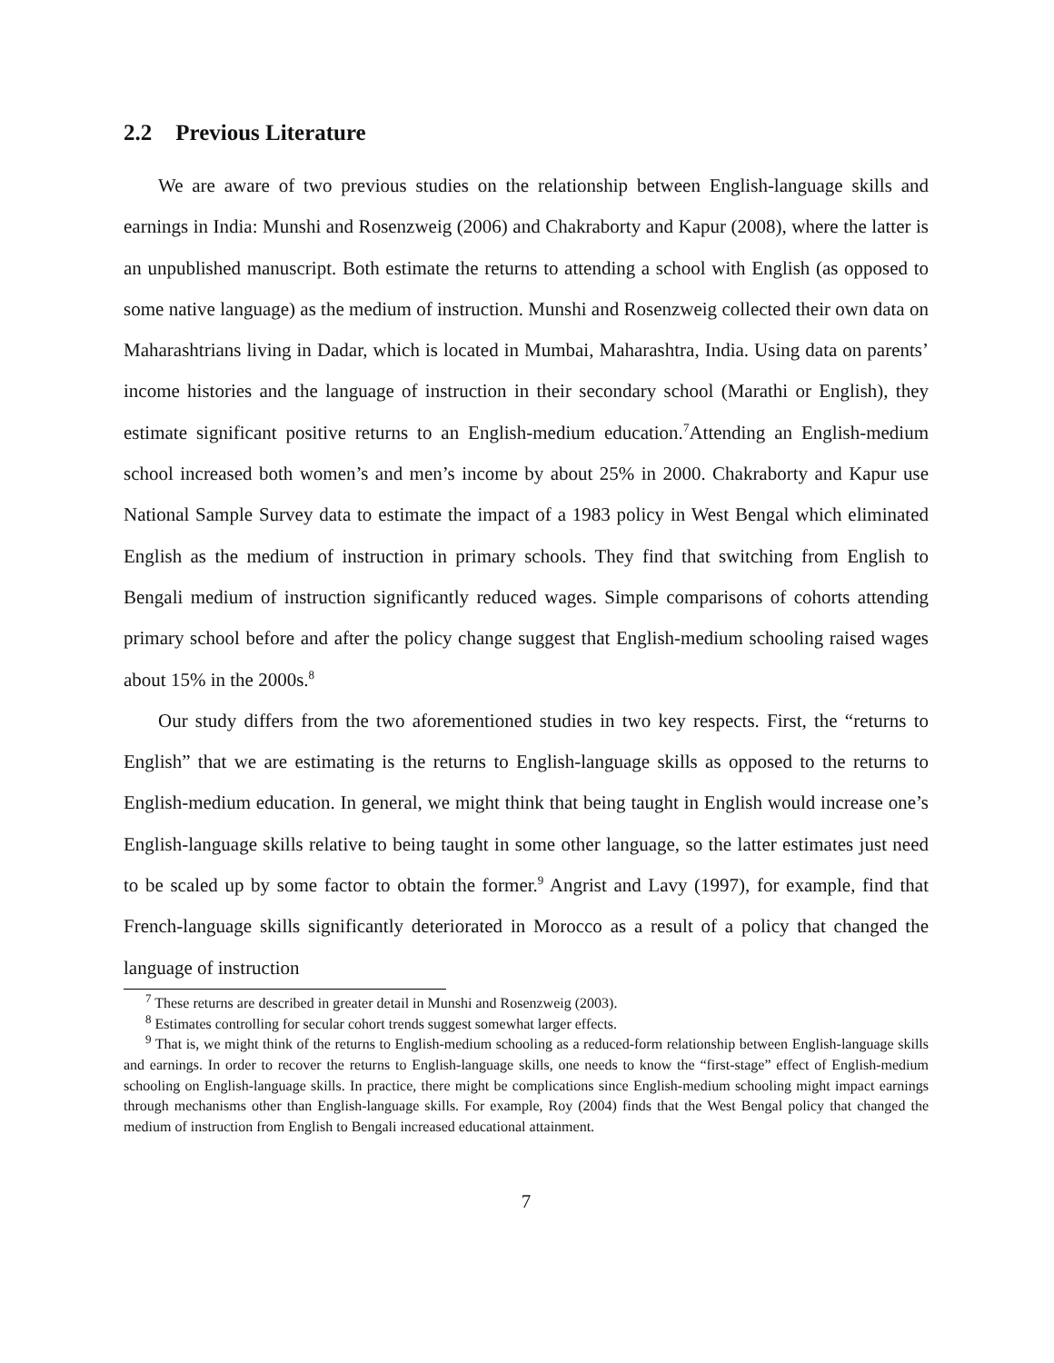2.2 Previous Literature
We are aware of two previous studies on the relationship between English-language skills and earnings in India: Munshi and Rosenzweig (2006) and Chakraborty and Kapur (2008), where the latter is an unpublished manuscript. Both estimate the returns to attending a school with English (as opposed to some native language) as the medium of instruction. Munshi and Rosenzweig collected their own data on Maharashtrians living in Dadar, which is located in Mumbai, Maharashtra, India. Using data on parents’ income histories and the language of instruction in their secondary school (Marathi or English), they estimate significant positive returns to an English-medium education.<sup>7</sup>Attending an English-medium school increased both women’s and men’s income by about 25% in 2000. Chakraborty and Kapur use National Sample Survey data to estimate the impact of a 1983 policy in West Bengal which eliminated English as the medium of instruction in primary schools. They find that switching from English to Bengali medium of instruction significantly reduced wages. Simple comparisons of cohorts attending primary school before and after the policy change suggest that English-medium schooling raised wages about 15% in the 2000s.<sup>8</sup>
Our study differs from the two aforementioned studies in two key respects. First, the “returns to English” that we are estimating is the returns to English-language skills as opposed to the returns to English-medium education. In general, we might think that being taught in English would increase one’s English-language skills relative to being taught in some other language, so the latter estimates just need to be scaled up by some factor to obtain the former.<sup>9</sup> Angrist and Lavy (1997), for example, find that French-language skills significantly deteriorated in Morocco as a result of a policy that changed the language of instruction
<sup>7</sup> These returns are described in greater detail in Munshi and Rosenzweig (2003).
<sup>8</sup> Estimates controlling for secular cohort trends suggest somewhat larger effects.
<sup>9</sup> That is, we might think of the returns to English-medium schooling as a reduced-form relationship between English-language skills and earnings. In order to recover the returns to English-language skills, one needs to know the “first-stage” effect of English-medium schooling on English-language skills. In practice, there might be complications since English-medium schooling might impact earnings through mechanisms other than English-language skills. For example, Roy (2004) finds that the West Bengal policy that changed the medium of instruction from English to Bengali increased educational attainment.
7